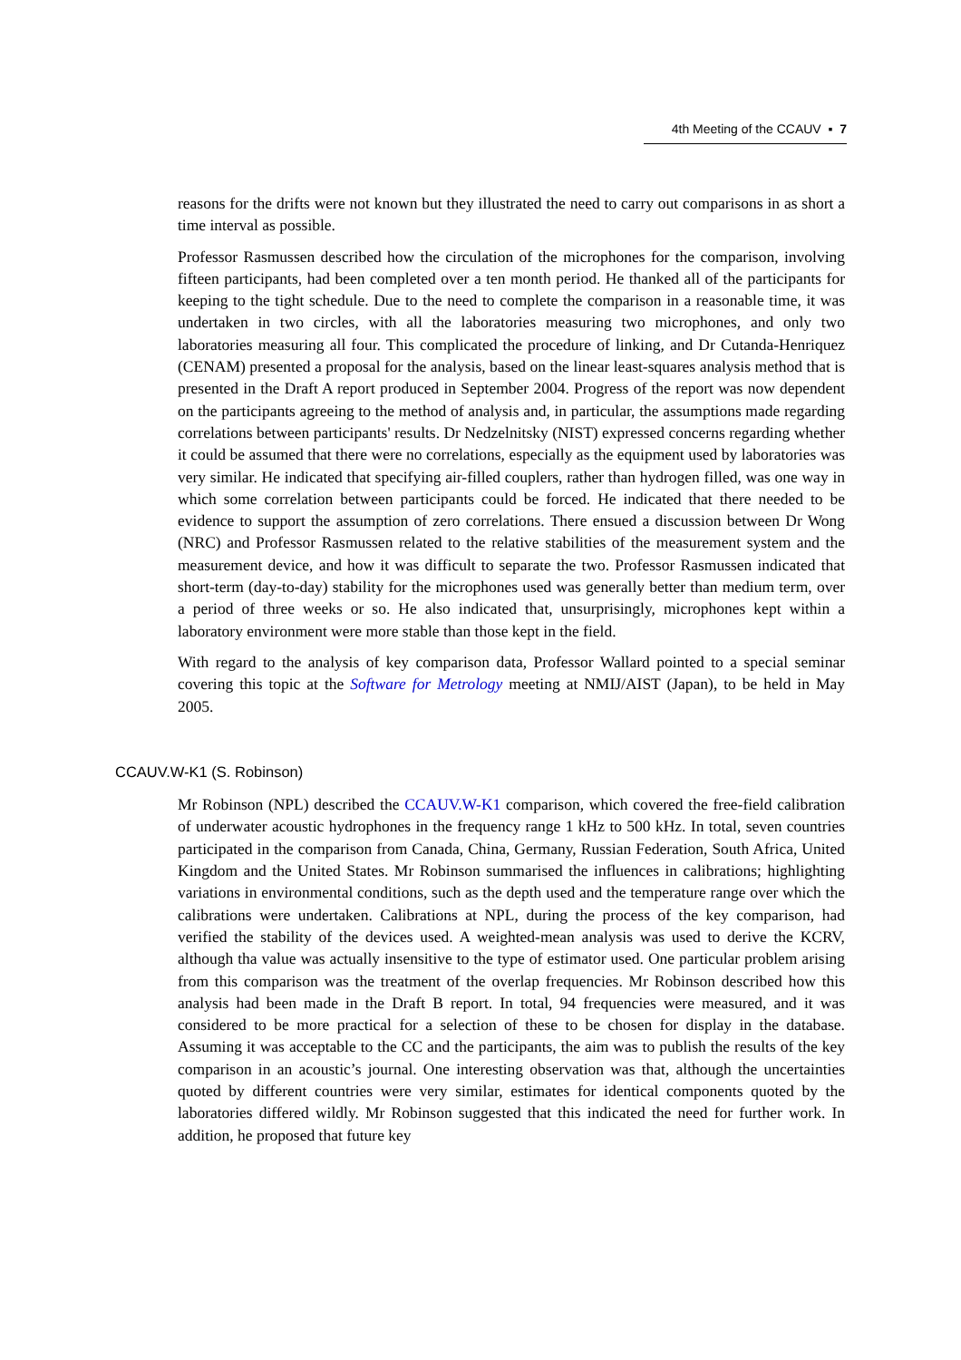4th Meeting of the CCAUV ▪ 7
reasons for the drifts were not known but they illustrated the need to carry out comparisons in as short a time interval as possible.
Professor Rasmussen described how the circulation of the microphones for the comparison, involving fifteen participants, had been completed over a ten month period. He thanked all of the participants for keeping to the tight schedule. Due to the need to complete the comparison in a reasonable time, it was undertaken in two circles, with all the laboratories measuring two microphones, and only two laboratories measuring all four. This complicated the procedure of linking, and Dr Cutanda-Henriquez (CENAM) presented a proposal for the analysis, based on the linear least-squares analysis method that is presented in the Draft A report produced in September 2004. Progress of the report was now dependent on the participants agreeing to the method of analysis and, in particular, the assumptions made regarding correlations between participants' results. Dr Nedzelnitsky (NIST) expressed concerns regarding whether it could be assumed that there were no correlations, especially as the equipment used by laboratories was very similar. He indicated that specifying air-filled couplers, rather than hydrogen filled, was one way in which some correlation between participants could be forced. He indicated that there needed to be evidence to support the assumption of zero correlations. There ensued a discussion between Dr Wong (NRC) and Professor Rasmussen related to the relative stabilities of the measurement system and the measurement device, and how it was difficult to separate the two. Professor Rasmussen indicated that short-term (day-to-day) stability for the microphones used was generally better than medium term, over a period of three weeks or so. He also indicated that, unsurprisingly, microphones kept within a laboratory environment were more stable than those kept in the field.
With regard to the analysis of key comparison data, Professor Wallard pointed to a special seminar covering this topic at the Software for Metrology meeting at NMIJ/AIST (Japan), to be held in May 2005.
CCAUV.W-K1 (S. Robinson)
Mr Robinson (NPL) described the CCAUV.W-K1 comparison, which covered the free-field calibration of underwater acoustic hydrophones in the frequency range 1 kHz to 500 kHz. In total, seven countries participated in the comparison from Canada, China, Germany, Russian Federation, South Africa, United Kingdom and the United States. Mr Robinson summarised the influences in calibrations; highlighting variations in environmental conditions, such as the depth used and the temperature range over which the calibrations were undertaken. Calibrations at NPL, during the process of the key comparison, had verified the stability of the devices used. A weighted-mean analysis was used to derive the KCRV, although tha value was actually insensitive to the type of estimator used. One particular problem arising from this comparison was the treatment of the overlap frequencies. Mr Robinson described how this analysis had been made in the Draft B report. In total, 94 frequencies were measured, and it was considered to be more practical for a selection of these to be chosen for display in the database. Assuming it was acceptable to the CC and the participants, the aim was to publish the results of the key comparison in an acoustic’s journal. One interesting observation was that, although the uncertainties quoted by different countries were very similar, estimates for identical components quoted by the laboratories differed wildly. Mr Robinson suggested that this indicated the need for further work. In addition, he proposed that future key